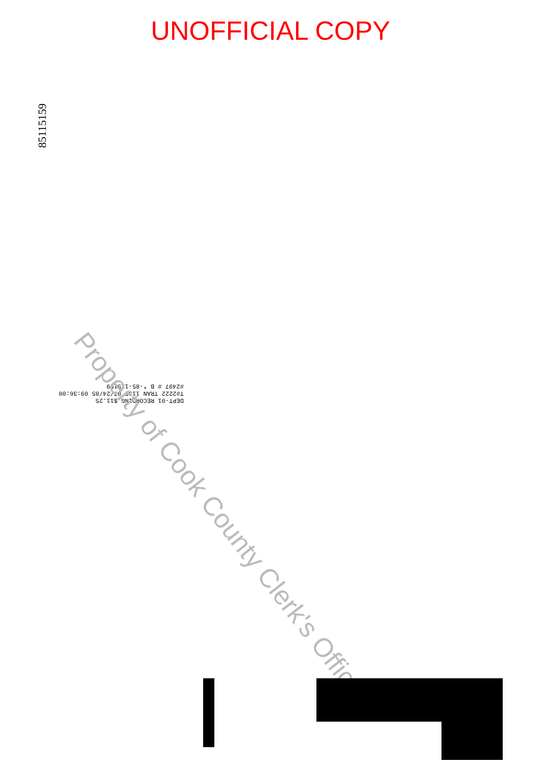UNOFFICIAL COPY
85115159
DEPT-01 RECORDING $11.25
T#2222 TRAN 1135 07/24/85 09:36:00
#2497 # B *-85-115159
Property of Cook County Clerk's Office